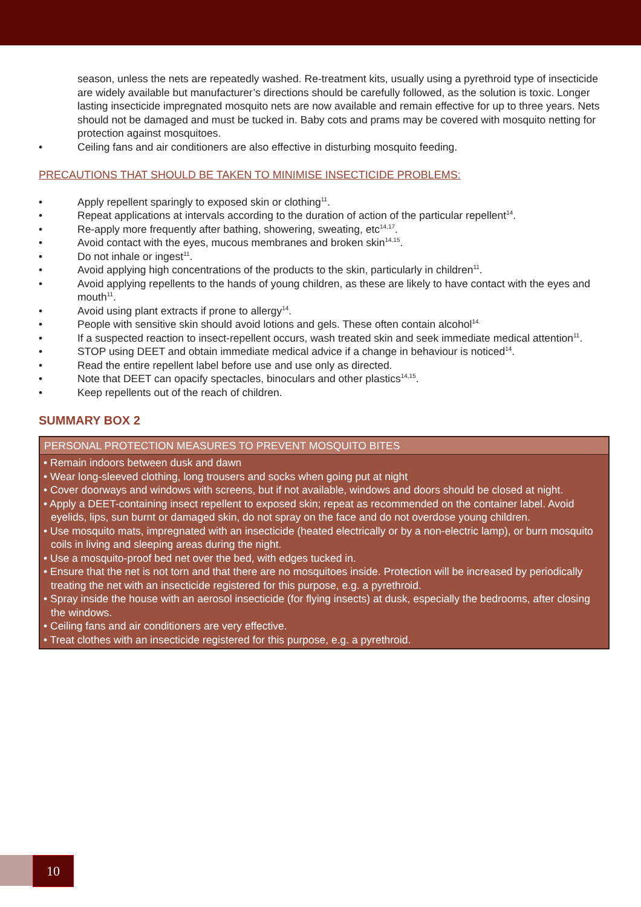season, unless the nets are repeatedly washed. Re-treatment kits, usually using a pyrethroid type of insecticide are widely available but manufacturer’s directions should be carefully followed, as the solution is toxic. Longer lasting insecticide impregnated mosquito nets are now available and remain effective for up to three years. Nets should not be damaged and must be tucked in. Baby cots and prams may be covered with mosquito netting for protection against mosquitoes.
• Ceiling fans and air conditioners are also effective in disturbing mosquito feeding.
PRECAUTIONS THAT SHOULD BE TAKEN TO MINIMISE INSECTICIDE PROBLEMS:
• Apply repellent sparingly to exposed skin or clothing<sup>11</sup>.
• Repeat applications at intervals according to the duration of action of the particular repellent<sup>14</sup>.
• Re-apply more frequently after bathing, showering, sweating, etc<sup>14,17</sup>.
• Avoid contact with the eyes, mucous membranes and broken skin<sup>14,15</sup>.
• Do not inhale or ingest<sup>11</sup>.
• Avoid applying high concentrations of the products to the skin, particularly in children<sup>11</sup>.
• Avoid applying repellents to the hands of young children, as these are likely to have contact with the eyes and mouth<sup>11</sup>.
• Avoid using plant extracts if prone to allergy<sup>14</sup>.
• People with sensitive skin should avoid lotions and gels. These often contain alcohol<sup>14.</sup>
• If a suspected reaction to insect-repellent occurs, wash treated skin and seek immediate medical attention<sup>11</sup>.
• STOP using DEET and obtain immediate medical advice if a change in behaviour is noticed<sup>14</sup>.
• Read the entire repellent label before use and use only as directed.
• Note that DEET can opacify spectacles, binoculars and other plastics<sup>14,15</sup>.
• Keep repellents out of the reach of children.
SUMMARY BOX 2
PERSONAL PROTECTION MEASURES TO PREVENT MOSQUITO BITES
• Remain indoors between dusk and dawn
• Wear long-sleeved clothing, long trousers and socks when going put at night
• Cover doorways and windows with screens, but if not available, windows and doors should be closed at night.
• Apply a DEET-containing insect repellent to exposed skin; repeat as recommended on the container label. Avoid eyelids, lips, sun burnt or damaged skin, do not spray on the face and do not overdose young children.
• Use mosquito mats, impregnated with an insecticide (heated electrically or by a non-electric lamp), or burn mosquito coils in living and sleeping areas during the night.
• Use a mosquito-proof bed net over the bed, with edges tucked in.
• Ensure that the net is not torn and that there are no mosquitoes inside. Protection will be increased by periodically treating the net with an insecticide registered for this purpose, e.g. a pyrethroid.
• Spray inside the house with an aerosol insecticide (for flying insects) at dusk, especially the bedrooms, after closing the windows.
• Ceiling fans and air conditioners are very effective.
• Treat clothes with an insecticide registered for this purpose, e.g. a pyrethroid.
10